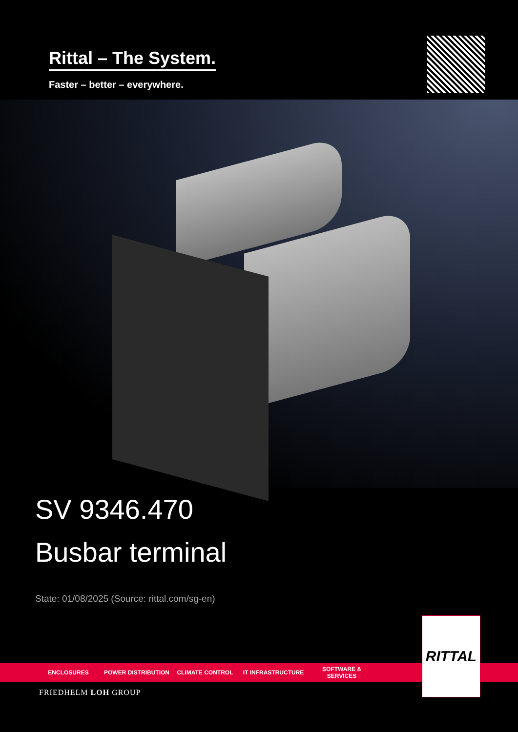Rittal – The System.
Faster – better – everywhere.
SV 9346.470
Busbar terminal
State: 01/08/2025 (Source: rittal.com/sg-en)
ENCLOSURES POWER DISTRIBUTION CLIMATE CONTROL IT INFRASTRUCTURE SOFTWARE & SERVICES
RITTAL
FRIEDHELM LOH GROUP